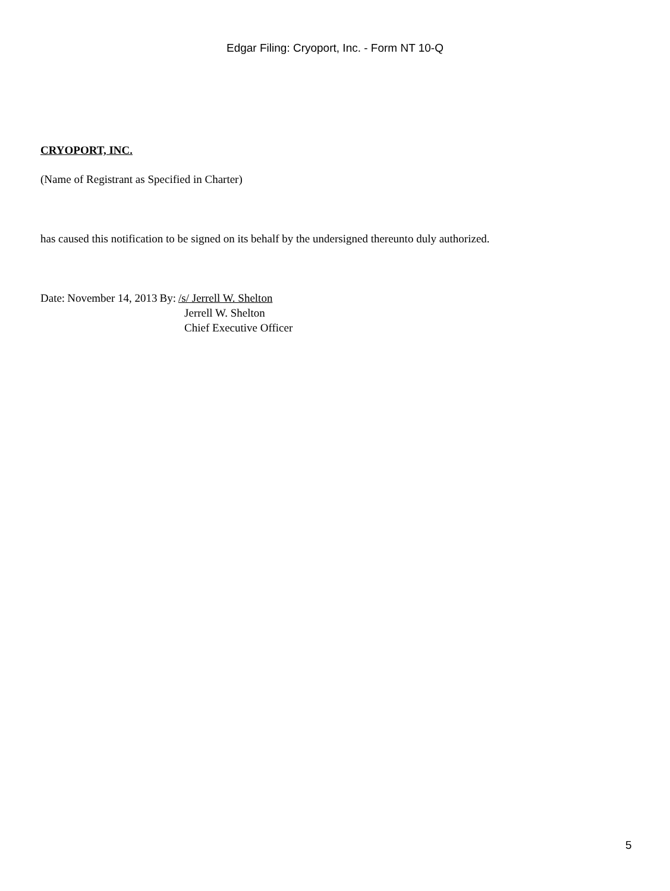Edgar Filing: Cryoport, Inc. - Form NT 10-Q
CRYOPORT, INC.
(Name of Registrant as Specified in Charter)
has caused this notification to be signed on its behalf by the undersigned thereunto duly authorized.
| Date: | November 14, 2013 | By: | /s/ Jerrell W. Shelton |
| | | | Jerrell W. Shelton |
| | | | Chief Executive Officer |
5